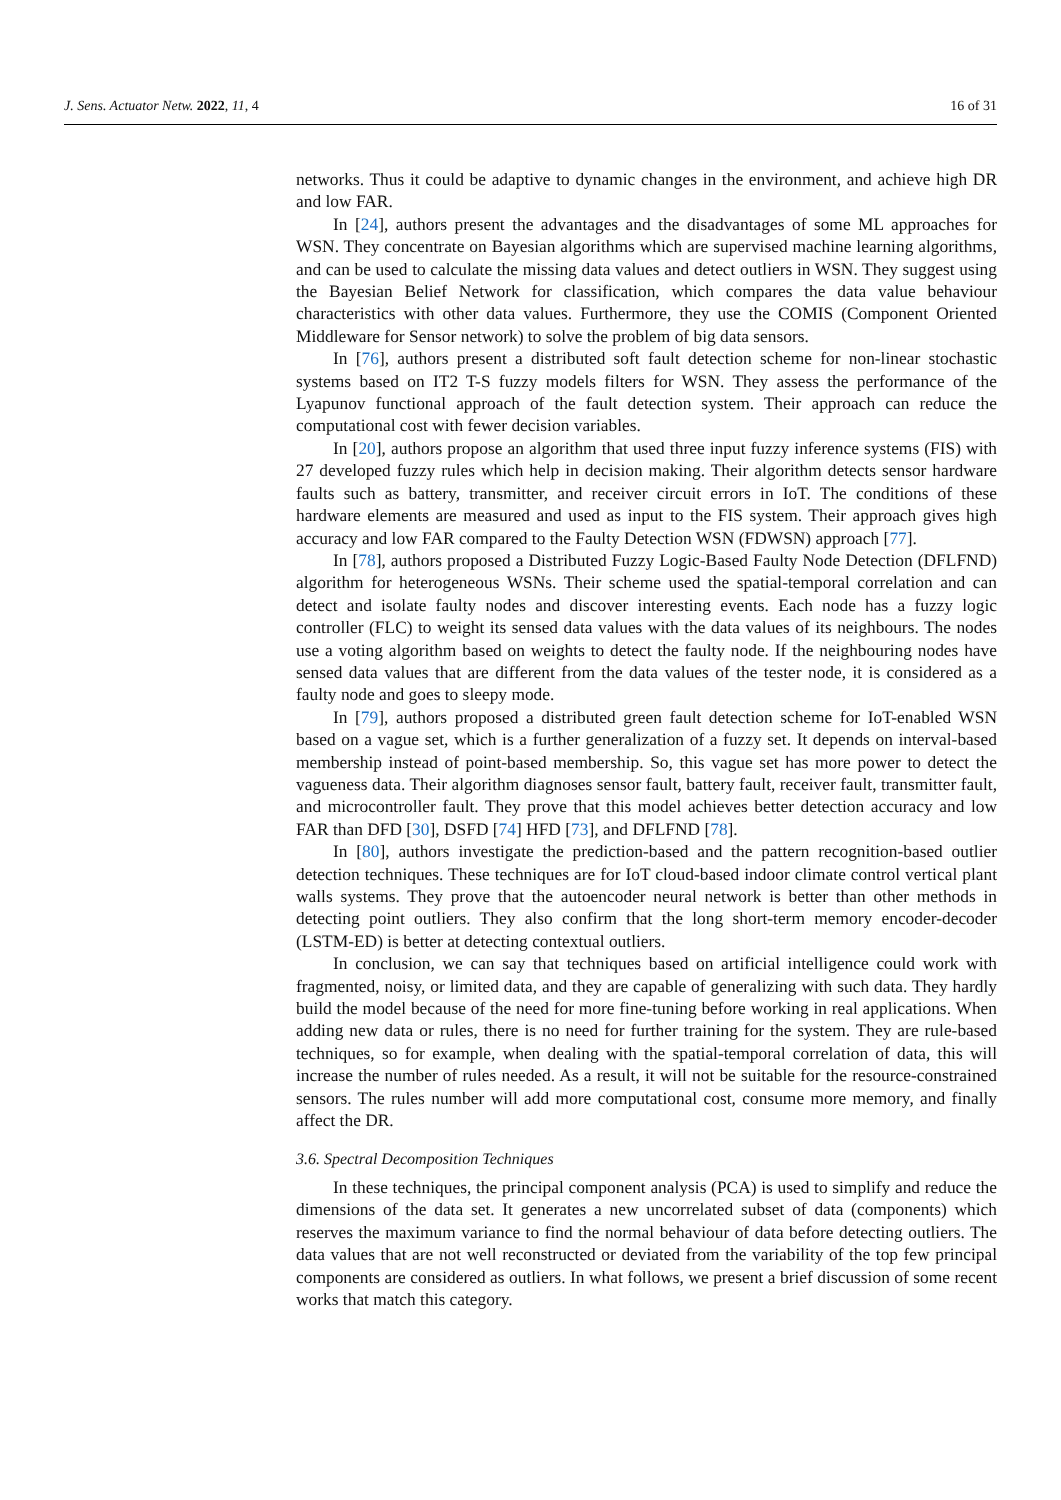J. Sens. Actuator Netw. 2022, 11, 4 16 of 31
networks. Thus it could be adaptive to dynamic changes in the environment, and achieve high DR and low FAR.
In [24], authors present the advantages and the disadvantages of some ML approaches for WSN. They concentrate on Bayesian algorithms which are supervised machine learning algorithms, and can be used to calculate the missing data values and detect outliers in WSN. They suggest using the Bayesian Belief Network for classification, which compares the data value behaviour characteristics with other data values. Furthermore, they use the COMIS (Component Oriented Middleware for Sensor network) to solve the problem of big data sensors.
In [76], authors present a distributed soft fault detection scheme for non-linear stochastic systems based on IT2 T-S fuzzy models filters for WSN. They assess the performance of the Lyapunov functional approach of the fault detection system. Their approach can reduce the computational cost with fewer decision variables.
In [20], authors propose an algorithm that used three input fuzzy inference systems (FIS) with 27 developed fuzzy rules which help in decision making. Their algorithm detects sensor hardware faults such as battery, transmitter, and receiver circuit errors in IoT. The conditions of these hardware elements are measured and used as input to the FIS system. Their approach gives high accuracy and low FAR compared to the Faulty Detection WSN (FDWSN) approach [77].
In [78], authors proposed a Distributed Fuzzy Logic-Based Faulty Node Detection (DFLFND) algorithm for heterogeneous WSNs. Their scheme used the spatial-temporal correlation and can detect and isolate faulty nodes and discover interesting events. Each node has a fuzzy logic controller (FLC) to weight its sensed data values with the data values of its neighbours. The nodes use a voting algorithm based on weights to detect the faulty node. If the neighbouring nodes have sensed data values that are different from the data values of the tester node, it is considered as a faulty node and goes to sleepy mode.
In [79], authors proposed a distributed green fault detection scheme for IoT-enabled WSN based on a vague set, which is a further generalization of a fuzzy set. It depends on interval-based membership instead of point-based membership. So, this vague set has more power to detect the vagueness data. Their algorithm diagnoses sensor fault, battery fault, receiver fault, transmitter fault, and microcontroller fault. They prove that this model achieves better detection accuracy and low FAR than DFD [30], DSFD [74] HFD [73], and DFLFND [78].
In [80], authors investigate the prediction-based and the pattern recognition-based outlier detection techniques. These techniques are for IoT cloud-based indoor climate control vertical plant walls systems. They prove that the autoencoder neural network is better than other methods in detecting point outliers. They also confirm that the long short-term memory encoder-decoder (LSTM-ED) is better at detecting contextual outliers.
In conclusion, we can say that techniques based on artificial intelligence could work with fragmented, noisy, or limited data, and they are capable of generalizing with such data. They hardly build the model because of the need for more fine-tuning before working in real applications. When adding new data or rules, there is no need for further training for the system. They are rule-based techniques, so for example, when dealing with the spatial-temporal correlation of data, this will increase the number of rules needed. As a result, it will not be suitable for the resource-constrained sensors. The rules number will add more computational cost, consume more memory, and finally affect the DR.
3.6. Spectral Decomposition Techniques
In these techniques, the principal component analysis (PCA) is used to simplify and reduce the dimensions of the data set. It generates a new uncorrelated subset of data (components) which reserves the maximum variance to find the normal behaviour of data before detecting outliers. The data values that are not well reconstructed or deviated from the variability of the top few principal components are considered as outliers. In what follows, we present a brief discussion of some recent works that match this category.